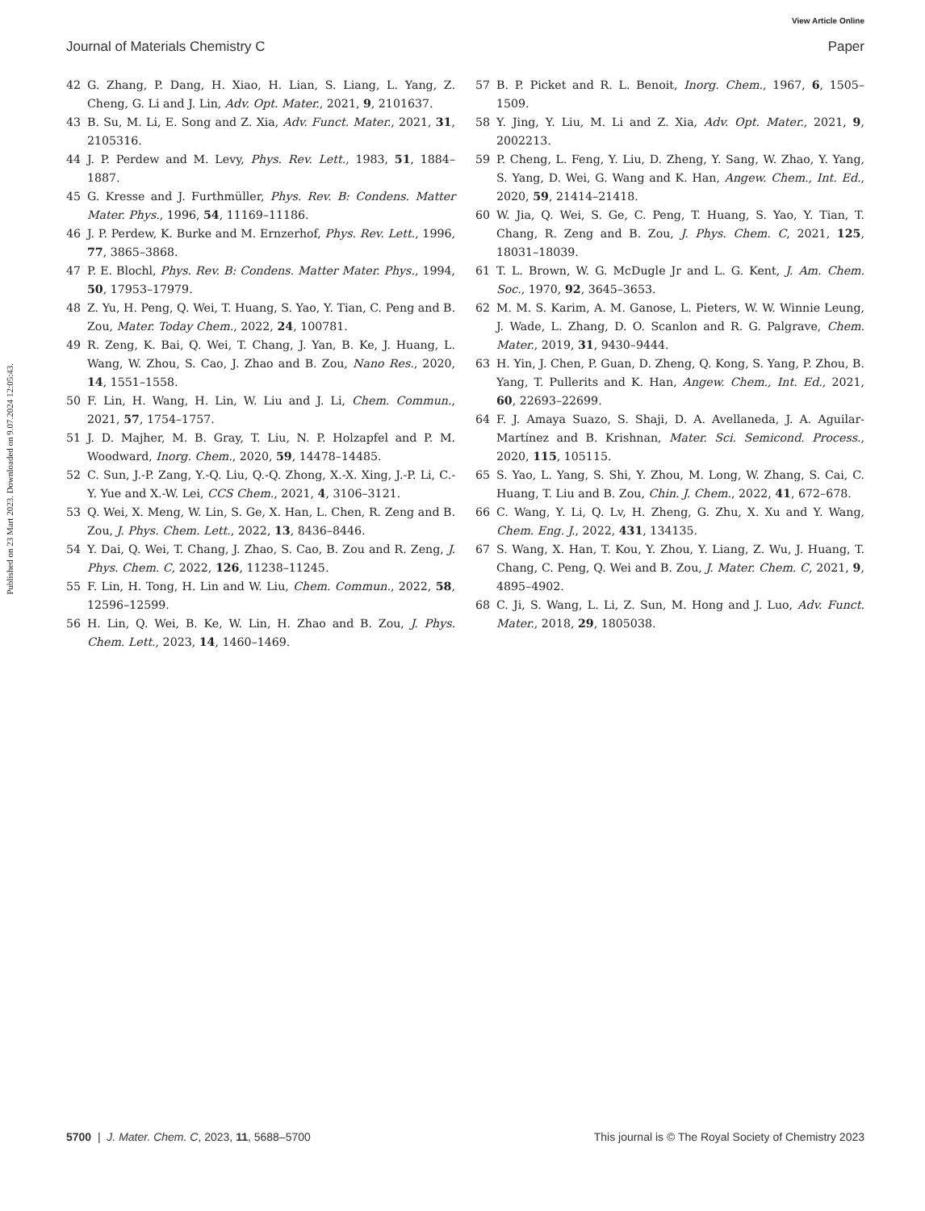View Article Online
Journal of Materials Chemistry C Paper
Published on 23 Mart 2023. Downloaded on 9.07.2024 12:05:43.
42 G. Zhang, P. Dang, H. Xiao, H. Lian, S. Liang, L. Yang, Z. Cheng, G. Li and J. Lin, Adv. Opt. Mater., 2021, 9, 2101637.
43 B. Su, M. Li, E. Song and Z. Xia, Adv. Funct. Mater., 2021, 31, 2105316.
44 J. P. Perdew and M. Levy, Phys. Rev. Lett., 1983, 51, 1884–1887.
45 G. Kresse and J. Furthmüller, Phys. Rev. B: Condens. Matter Mater. Phys., 1996, 54, 11169–11186.
46 J. P. Perdew, K. Burke and M. Ernzerhof, Phys. Rev. Lett., 1996, 77, 3865–3868.
47 P. E. Blochl, Phys. Rev. B: Condens. Matter Mater. Phys., 1994, 50, 17953–17979.
48 Z. Yu, H. Peng, Q. Wei, T. Huang, S. Yao, Y. Tian, C. Peng and B. Zou, Mater. Today Chem., 2022, 24, 100781.
49 R. Zeng, K. Bai, Q. Wei, T. Chang, J. Yan, B. Ke, J. Huang, L. Wang, W. Zhou, S. Cao, J. Zhao and B. Zou, Nano Res., 2020, 14, 1551–1558.
50 F. Lin, H. Wang, H. Lin, W. Liu and J. Li, Chem. Commun., 2021, 57, 1754–1757.
51 J. D. Majher, M. B. Gray, T. Liu, N. P. Holzapfel and P. M. Woodward, Inorg. Chem., 2020, 59, 14478–14485.
52 C. Sun, J.-P. Zang, Y.-Q. Liu, Q.-Q. Zhong, X.-X. Xing, J.-P. Li, C.-Y. Yue and X.-W. Lei, CCS Chem., 2021, 4, 3106–3121.
53 Q. Wei, X. Meng, W. Lin, S. Ge, X. Han, L. Chen, R. Zeng and B. Zou, J. Phys. Chem. Lett., 2022, 13, 8436–8446.
54 Y. Dai, Q. Wei, T. Chang, J. Zhao, S. Cao, B. Zou and R. Zeng, J. Phys. Chem. C, 2022, 126, 11238–11245.
55 F. Lin, H. Tong, H. Lin and W. Liu, Chem. Commun., 2022, 58, 12596–12599.
56 H. Lin, Q. Wei, B. Ke, W. Lin, H. Zhao and B. Zou, J. Phys. Chem. Lett., 2023, 14, 1460–1469.
57 B. P. Picket and R. L. Benoit, Inorg. Chem., 1967, 6, 1505–1509.
58 Y. Jing, Y. Liu, M. Li and Z. Xia, Adv. Opt. Mater., 2021, 9, 2002213.
59 P. Cheng, L. Feng, Y. Liu, D. Zheng, Y. Sang, W. Zhao, Y. Yang, S. Yang, D. Wei, G. Wang and K. Han, Angew. Chem., Int. Ed., 2020, 59, 21414–21418.
60 W. Jia, Q. Wei, S. Ge, C. Peng, T. Huang, S. Yao, Y. Tian, T. Chang, R. Zeng and B. Zou, J. Phys. Chem. C, 2021, 125, 18031–18039.
61 T. L. Brown, W. G. McDugle Jr and L. G. Kent, J. Am. Chem. Soc., 1970, 92, 3645–3653.
62 M. M. S. Karim, A. M. Ganose, L. Pieters, W. W. Winnie Leung, J. Wade, L. Zhang, D. O. Scanlon and R. G. Palgrave, Chem. Mater., 2019, 31, 9430–9444.
63 H. Yin, J. Chen, P. Guan, D. Zheng, Q. Kong, S. Yang, P. Zhou, B. Yang, T. Pullerits and K. Han, Angew. Chem., Int. Ed., 2021, 60, 22693–22699.
64 F. J. Amaya Suazo, S. Shaji, D. A. Avellaneda, J. A. Aguilar-Martínez and B. Krishnan, Mater. Sci. Semicond. Process., 2020, 115, 105115.
65 S. Yao, L. Yang, S. Shi, Y. Zhou, M. Long, W. Zhang, S. Cai, C. Huang, T. Liu and B. Zou, Chin. J. Chem., 2022, 41, 672–678.
66 C. Wang, Y. Li, Q. Lv, H. Zheng, G. Zhu, X. Xu and Y. Wang, Chem. Eng. J., 2022, 431, 134135.
67 S. Wang, X. Han, T. Kou, Y. Zhou, Y. Liang, Z. Wu, J. Huang, T. Chang, C. Peng, Q. Wei and B. Zou, J. Mater. Chem. C, 2021, 9, 4895–4902.
68 C. Ji, S. Wang, L. Li, Z. Sun, M. Hong and J. Luo, Adv. Funct. Mater., 2018, 29, 1805038.
5700 | J. Mater. Chem. C, 2023, 11, 5688–5700 This journal is © The Royal Society of Chemistry 2023